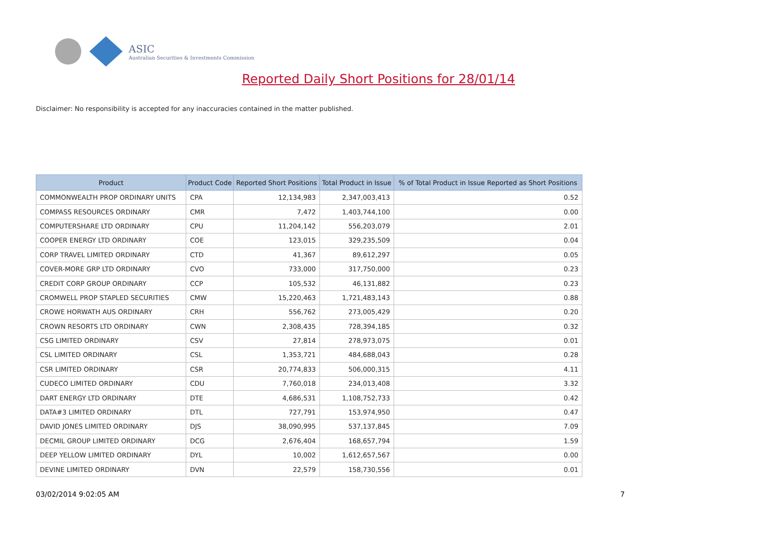ASIC
Australian Securities & Investments Commission
Reported Daily Short Positions for 28/01/14
Disclaimer: No responsibility is accepted for any inaccuracies contained in the matter published.
| Product | Product Code | Reported Short Positions | Total Product in Issue | % of Total Product in Issue Reported as Short Positions |
| --- | --- | --- | --- | --- |
| COMMONWEALTH PROP ORDINARY UNITS | CPA | 12,134,983 | 2,347,003,413 | 0.52 |
| COMPASS RESOURCES ORDINARY | CMR | 7,472 | 1,403,744,100 | 0.00 |
| COMPUTERSHARE LTD ORDINARY | CPU | 11,204,142 | 556,203,079 | 2.01 |
| COOPER ENERGY LTD ORDINARY | COE | 123,015 | 329,235,509 | 0.04 |
| CORP TRAVEL LIMITED ORDINARY | CTD | 41,367 | 89,612,297 | 0.05 |
| COVER-MORE GRP LTD ORDINARY | CVO | 733,000 | 317,750,000 | 0.23 |
| CREDIT CORP GROUP ORDINARY | CCP | 105,532 | 46,131,882 | 0.23 |
| CROMWELL PROP STAPLED SECURITIES | CMW | 15,220,463 | 1,721,483,143 | 0.88 |
| CROWE HORWATH AUS ORDINARY | CRH | 556,762 | 273,005,429 | 0.20 |
| CROWN RESORTS LTD ORDINARY | CWN | 2,308,435 | 728,394,185 | 0.32 |
| CSG LIMITED ORDINARY | CSV | 27,814 | 278,973,075 | 0.01 |
| CSL LIMITED ORDINARY | CSL | 1,353,721 | 484,688,043 | 0.28 |
| CSR LIMITED ORDINARY | CSR | 20,774,833 | 506,000,315 | 4.11 |
| CUDECO LIMITED ORDINARY | CDU | 7,760,018 | 234,013,408 | 3.32 |
| DART ENERGY LTD ORDINARY | DTE | 4,686,531 | 1,108,752,733 | 0.42 |
| DATA#3 LIMITED ORDINARY | DTL | 727,791 | 153,974,950 | 0.47 |
| DAVID JONES LIMITED ORDINARY | DJS | 38,090,995 | 537,137,845 | 7.09 |
| DECMIL GROUP LIMITED ORDINARY | DCG | 2,676,404 | 168,657,794 | 1.59 |
| DEEP YELLOW LIMITED ORDINARY | DYL | 10,002 | 1,612,657,567 | 0.00 |
| DEVINE LIMITED ORDINARY | DVN | 22,579 | 158,730,556 | 0.01 |
03/02/2014 9:02:05 AM 7